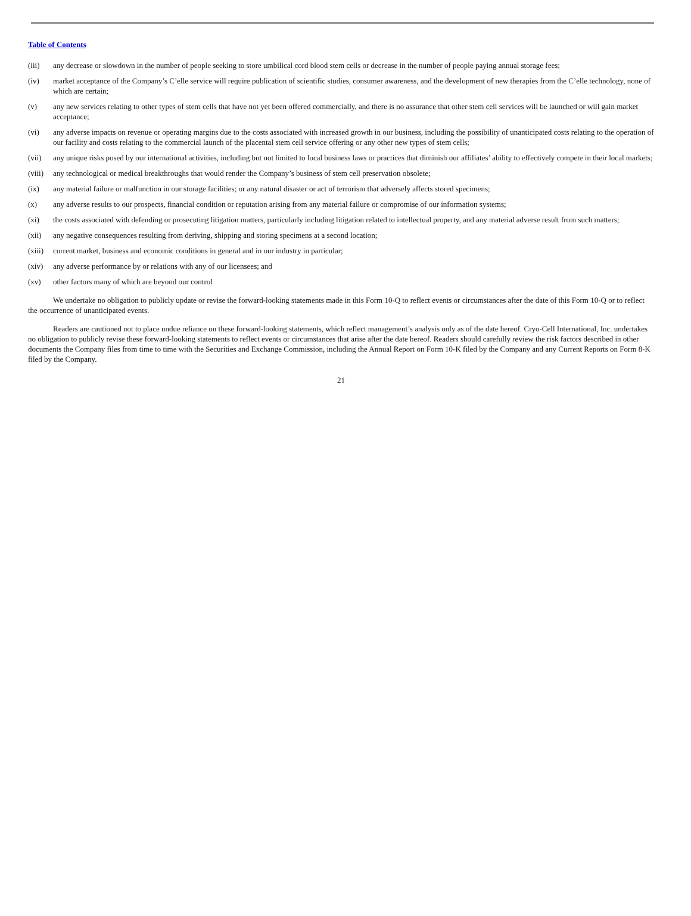Table of Contents
(iii) any decrease or slowdown in the number of people seeking to store umbilical cord blood stem cells or decrease in the number of people paying annual storage fees;
(iv) market acceptance of the Company’s C’elle service will require publication of scientific studies, consumer awareness, and the development of new therapies from the C’elle technology, none of which are certain;
(v) any new services relating to other types of stem cells that have not yet been offered commercially, and there is no assurance that other stem cell services will be launched or will gain market acceptance;
(vi) any adverse impacts on revenue or operating margins due to the costs associated with increased growth in our business, including the possibility of unanticipated costs relating to the operation of our facility and costs relating to the commercial launch of the placental stem cell service offering or any other new types of stem cells;
(vii) any unique risks posed by our international activities, including but not limited to local business laws or practices that diminish our affiliates’ ability to effectively compete in their local markets;
(viii) any technological or medical breakthroughs that would render the Company’s business of stem cell preservation obsolete;
(ix) any material failure or malfunction in our storage facilities; or any natural disaster or act of terrorism that adversely affects stored specimens;
(x) any adverse results to our prospects, financial condition or reputation arising from any material failure or compromise of our information systems;
(xi) the costs associated with defending or prosecuting litigation matters, particularly including litigation related to intellectual property, and any material adverse result from such matters;
(xii) any negative consequences resulting from deriving, shipping and storing specimens at a second location;
(xiii) current market, business and economic conditions in general and in our industry in particular;
(xiv) any adverse performance by or relations with any of our licensees; and
(xv) other factors many of which are beyond our control
We undertake no obligation to publicly update or revise the forward-looking statements made in this Form 10-Q to reflect events or circumstances after the date of this Form 10-Q or to reflect the occurrence of unanticipated events.
Readers are cautioned not to place undue reliance on these forward-looking statements, which reflect management’s analysis only as of the date hereof. Cryo-Cell International, Inc. undertakes no obligation to publicly revise these forward-looking statements to reflect events or circumstances that arise after the date hereof. Readers should carefully review the risk factors described in other documents the Company files from time to time with the Securities and Exchange Commission, including the Annual Report on Form 10-K filed by the Company and any Current Reports on Form 8-K filed by the Company.
21